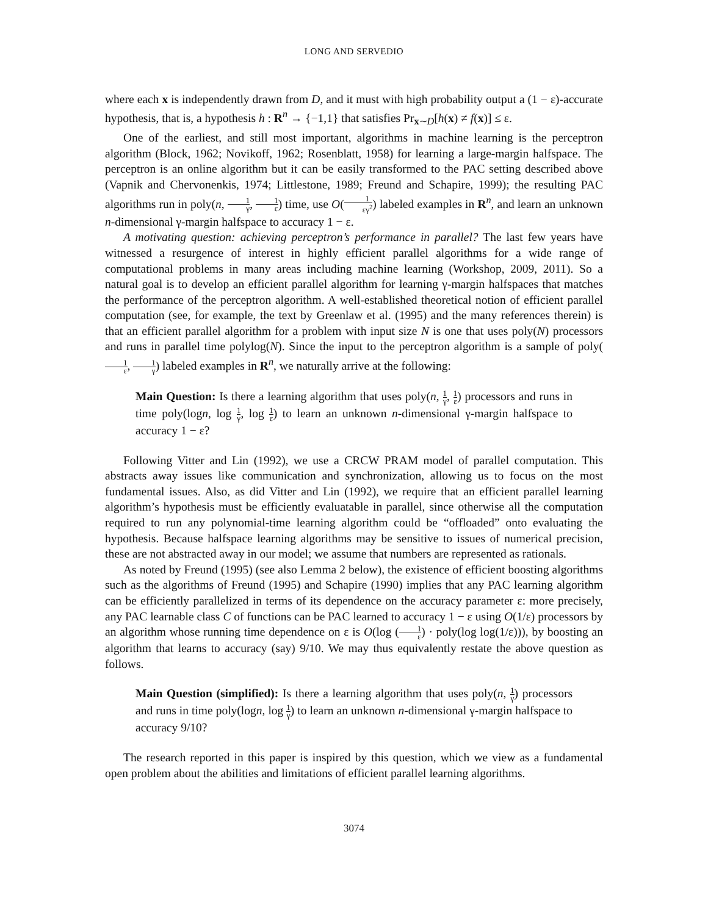LONG AND SERVEDIO
where each x is independently drawn from D, and it must with high probability output a (1 − ε)-accurate hypothesis, that is, a hypothesis h : R<sup>n</sup> → {−1,1} that satisfies Pr<sub>x∼D</sub>[h(x) ≠ f(x)] ≤ ε.
One of the earliest, and still most important, algorithms in machine learning is the perceptron algorithm (Block, 1962; Novikoff, 1962; Rosenblatt, 1958) for learning a large-margin halfspace. The perceptron is an online algorithm but it can be easily transformed to the PAC setting described above (Vapnik and Chervonenkis, 1974; Littlestone, 1989; Freund and Schapire, 1999); the resulting PAC algorithms run in poly(n, 1 γ, 1 ε) time, use O(1 εγ<sup>2</sup>) labeled examples in R<sup>n</sup>, and learn an unknown n-dimensional γ-margin halfspace to accuracy 1 − ε.
A motivating question: achieving perceptron’s performance in parallel? The last few years have witnessed a resurgence of interest in highly efficient parallel algorithms for a wide range of computational problems in many areas including machine learning (Workshop, 2009, 2011). So a natural goal is to develop an efficient parallel algorithm for learning γ-margin halfspaces that matches the performance of the perceptron algorithm. A well-established theoretical notion of efficient parallel computation (see, for example, the text by Greenlaw et al. (1995) and the many references therein) is that an efficient parallel algorithm for a problem with input size N is one that uses poly(N) processors and runs in parallel time polylog(N). Since the input to the perceptron algorithm is a sample of poly(1 ε, 1 γ) labeled examples in R<sup>n</sup>, we naturally arrive at the following:
Main Question: Is there a learning algorithm that uses poly(n, 1 γ, 1 ε) processors and runs in time poly(logn, log 1 γ, log 1 ε) to learn an unknown n-dimensional γ-margin halfspace to accuracy 1 − ε?
Following Vitter and Lin (1992), we use a CRCW PRAM model of parallel computation. This abstracts away issues like communication and synchronization, allowing us to focus on the most fundamental issues. Also, as did Vitter and Lin (1992), we require that an efficient parallel learning algorithm’s hypothesis must be efficiently evaluatable in parallel, since otherwise all the computation required to run any polynomial-time learning algorithm could be “offloaded” onto evaluating the hypothesis. Because halfspace learning algorithms may be sensitive to issues of numerical precision, these are not abstracted away in our model; we assume that numbers are represented as rationals.
As noted by Freund (1995) (see also Lemma 2 below), the existence of efficient boosting algorithms such as the algorithms of Freund (1995) and Schapire (1990) implies that any PAC learning algorithm can be efficiently parallelized in terms of its dependence on the accuracy parameter ε: more precisely, any PAC learnable class C of functions can be PAC learned to accuracy 1 − ε using O(1/ε) processors by an algorithm whose running time dependence on ε is O(log (1 ε) · poly(log log(1/ε))), by boosting an algorithm that learns to accuracy (say) 9/10. We may thus equivalently restate the above question as follows.
Main Question (simplified): Is there a learning algorithm that uses poly(n, 1 γ) processors and runs in time poly(logn, log 1 γ) to learn an unknown n-dimensional γ-margin halfspace to accuracy 9/10?
The research reported in this paper is inspired by this question, which we view as a fundamental open problem about the abilities and limitations of efficient parallel learning algorithms.
3074